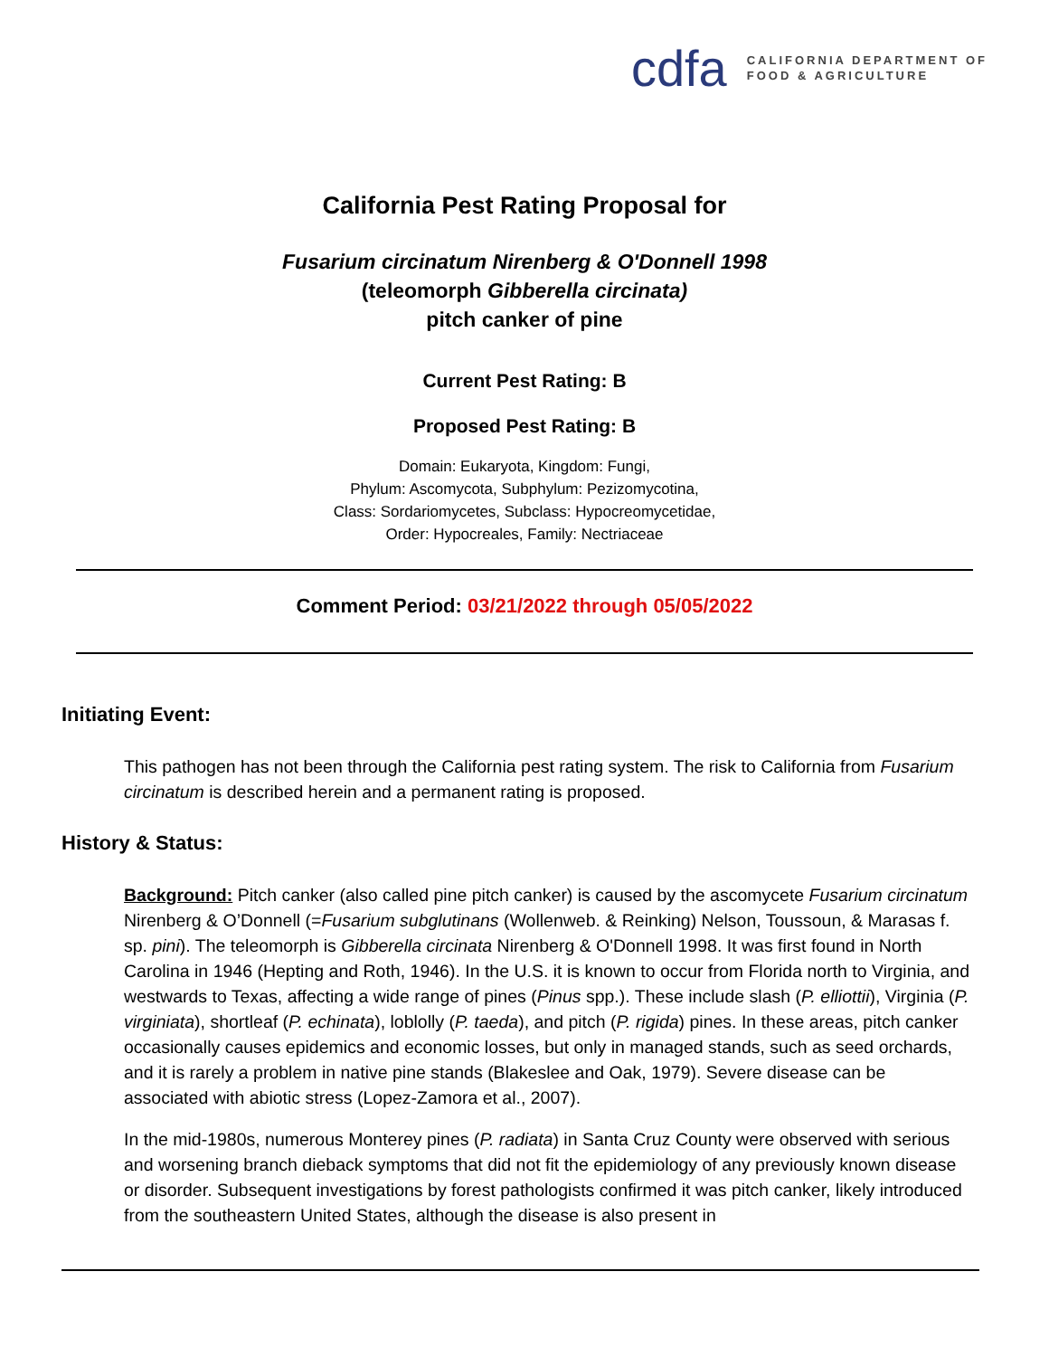cdfa
CALIFORNIA DEPARTMENT OF
FOOD & AGRICULTURE
California Pest Rating Proposal for
Fusarium circinatum Nirenberg & O'Donnell 1998
(teleomorph Gibberella circinata)
pitch canker of pine
Current Pest Rating: B
Proposed Pest Rating: B
Domain: Eukaryota, Kingdom: Fungi,
Phylum: Ascomycota, Subphylum: Pezizomycotina,
Class: Sordariomycetes, Subclass: Hypocreomycetidae,
Order: Hypocreales, Family: Nectriaceae
Comment Period: 03/21/2022 through 05/05/2022
Initiating Event:
This pathogen has not been through the California pest rating system. The risk to California from Fusarium circinatum is described herein and a permanent rating is proposed.
History & Status:
Background: Pitch canker (also called pine pitch canker) is caused by the ascomycete Fusarium circinatum Nirenberg & O’Donnell (=Fusarium subglutinans (Wollenweb. & Reinking) Nelson, Toussoun, & Marasas f. sp. pini). The teleomorph is Gibberella circinata Nirenberg & O'Donnell 1998. It was first found in North Carolina in 1946 (Hepting and Roth, 1946). In the U.S. it is known to occur from Florida north to Virginia, and westwards to Texas, affecting a wide range of pines (Pinus spp.). These include slash (P. elliottii), Virginia (P. virginiata), shortleaf (P. echinata), loblolly (P. taeda), and pitch (P. rigida) pines. In these areas, pitch canker occasionally causes epidemics and economic losses, but only in managed stands, such as seed orchards, and it is rarely a problem in native pine stands (Blakeslee and Oak, 1979). Severe disease can be associated with abiotic stress (Lopez-Zamora et al., 2007).
In the mid-1980s, numerous Monterey pines (P. radiata) in Santa Cruz County were observed with serious and worsening branch dieback symptoms that did not fit the epidemiology of any previously known disease or disorder. Subsequent investigations by forest pathologists confirmed it was pitch canker, likely introduced from the southeastern United States, although the disease is also present in